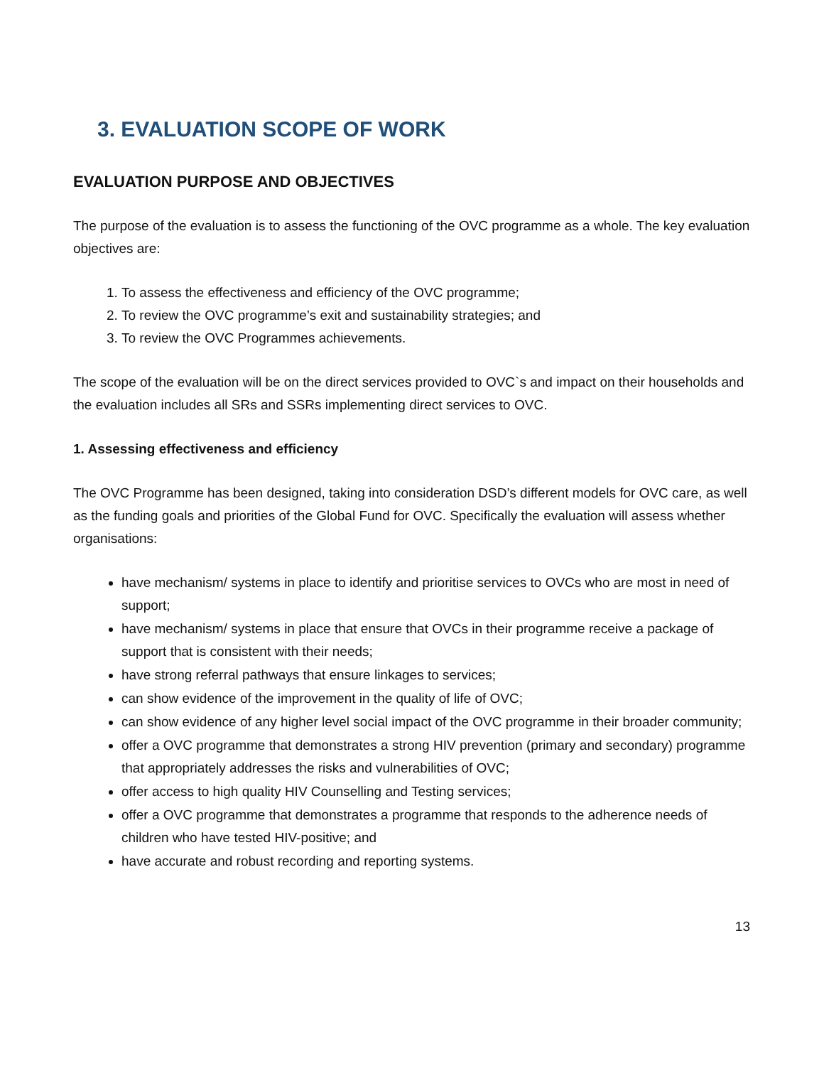3. EVALUATION SCOPE OF WORK
EVALUATION PURPOSE AND OBJECTIVES
The purpose of the evaluation is to assess the functioning of the OVC programme as a whole. The key evaluation objectives are:
1. To assess the effectiveness and efficiency of the OVC programme;
2. To review the OVC programme’s exit and sustainability strategies; and
3. To review the OVC Programmes achievements.
The scope of the evaluation will be on the direct services provided to OVC`s and impact on their households and the evaluation includes all SRs and SSRs implementing direct services to OVC.
1. Assessing effectiveness and efficiency
The OVC Programme has been designed, taking into consideration DSD’s different models for OVC care, as well as the funding goals and priorities of the Global Fund for OVC. Specifically the evaluation will assess whether organisations:
have mechanism/ systems in place to identify and prioritise services to OVCs who are most in need of support;
have mechanism/ systems in place that ensure that OVCs in their programme receive a package of support that is consistent with their needs;
have strong referral pathways that ensure linkages to services;
can show evidence of the improvement in the quality of life of OVC;
can show evidence of any higher level social impact of the OVC programme in their broader community;
offer a OVC programme that demonstrates a strong HIV prevention (primary and secondary) programme that appropriately addresses the risks and vulnerabilities of OVC;
offer access to high quality HIV Counselling and Testing services;
offer a OVC programme that demonstrates a programme that responds to the adherence needs of children who have tested HIV-positive; and
have accurate and robust recording and reporting systems.
13